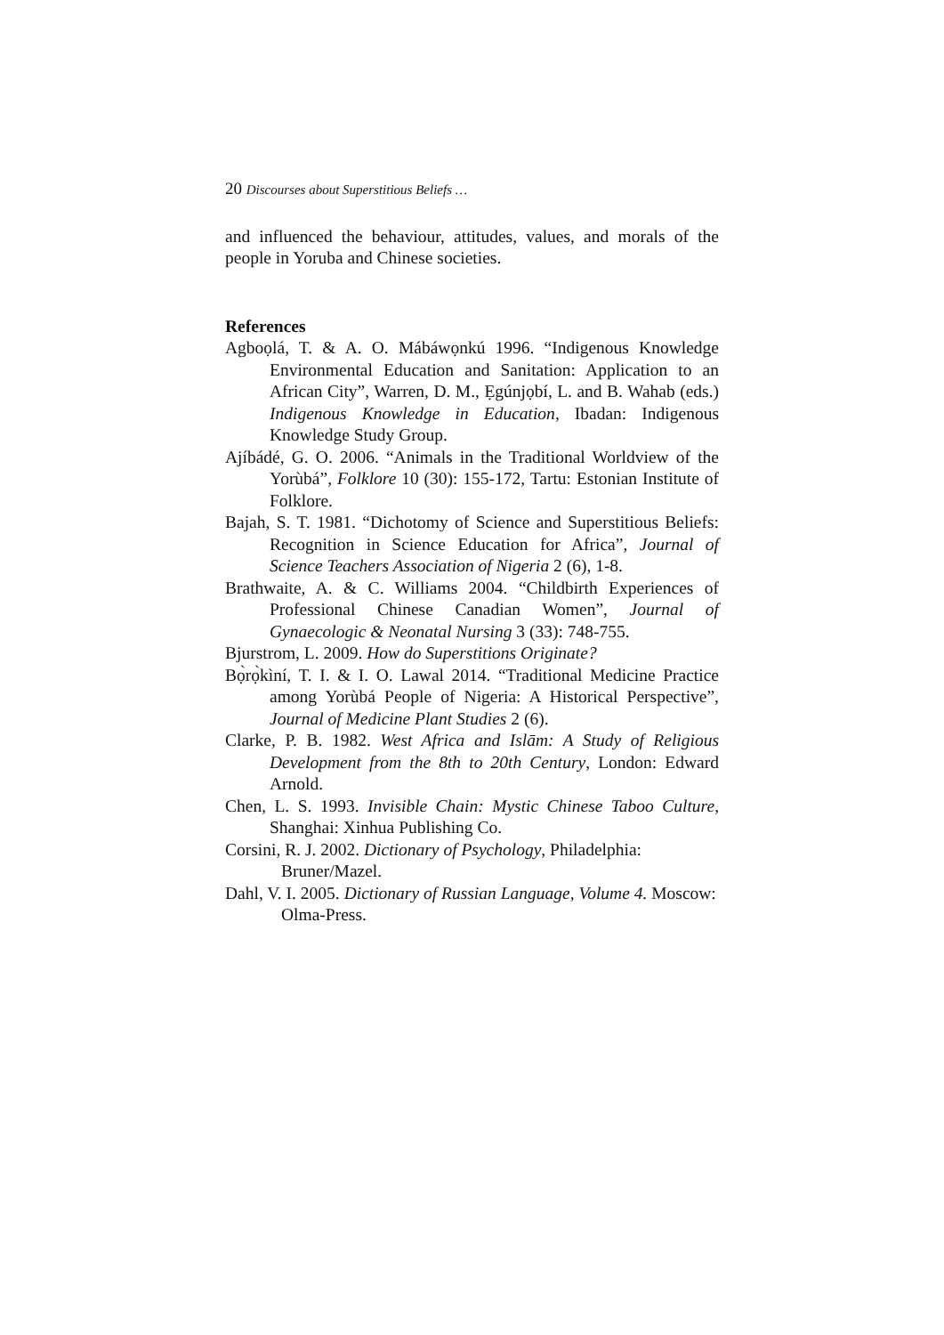20 Discourses about Superstitious Beliefs …
and influenced the behaviour, attitudes, values, and morals of the people in Yoruba and Chinese societies.
References
Agboọlá, T. & A. O. Mábáwọnkú 1996. “Indigenous Knowledge Environmental Education and Sanitation: Application to an African City”, Warren, D. M., Ẹgúnjọbí, L. and B. Wahab (eds.) Indigenous Knowledge in Education, Ibadan: Indigenous Knowledge Study Group.
Ajíbádé, G. O. 2006. “Animals in the Traditional Worldview of the Yorùbá”, Folklore 10 (30): 155-172, Tartu: Estonian Institute of Folklore.
Bajah, S. T. 1981. “Dichotomy of Science and Superstitious Beliefs: Recognition in Science Education for Africa”, Journal of Science Teachers Association of Nigeria 2 (6), 1-8.
Brathwaite, A. & C. Williams 2004. “Childbirth Experiences of Professional Chinese Canadian Women”, Journal of Gynaecologic & Neonatal Nursing 3 (33): 748-755.
Bjurstrom, L. 2009. How do Superstitions Originate?
Bọ̀rọ̀kìní, T. I. & I. O. Lawal 2014. “Traditional Medicine Practice among Yorùbá People of Nigeria: A Historical Perspective”, Journal of Medicine Plant Studies 2 (6).
Clarke, P. B. 1982. West Africa and Islām: A Study of Religious Development from the 8th to 20th Century, London: Edward Arnold.
Chen, L. S. 1993. Invisible Chain: Mystic Chinese Taboo Culture, Shanghai: Xinhua Publishing Co.
Corsini, R. J. 2002. Dictionary of Psychology, Philadelphia: Bruner/Mazel.
Dahl, V. I. 2005. Dictionary of Russian Language, Volume 4. Moscow: Olma-Press.